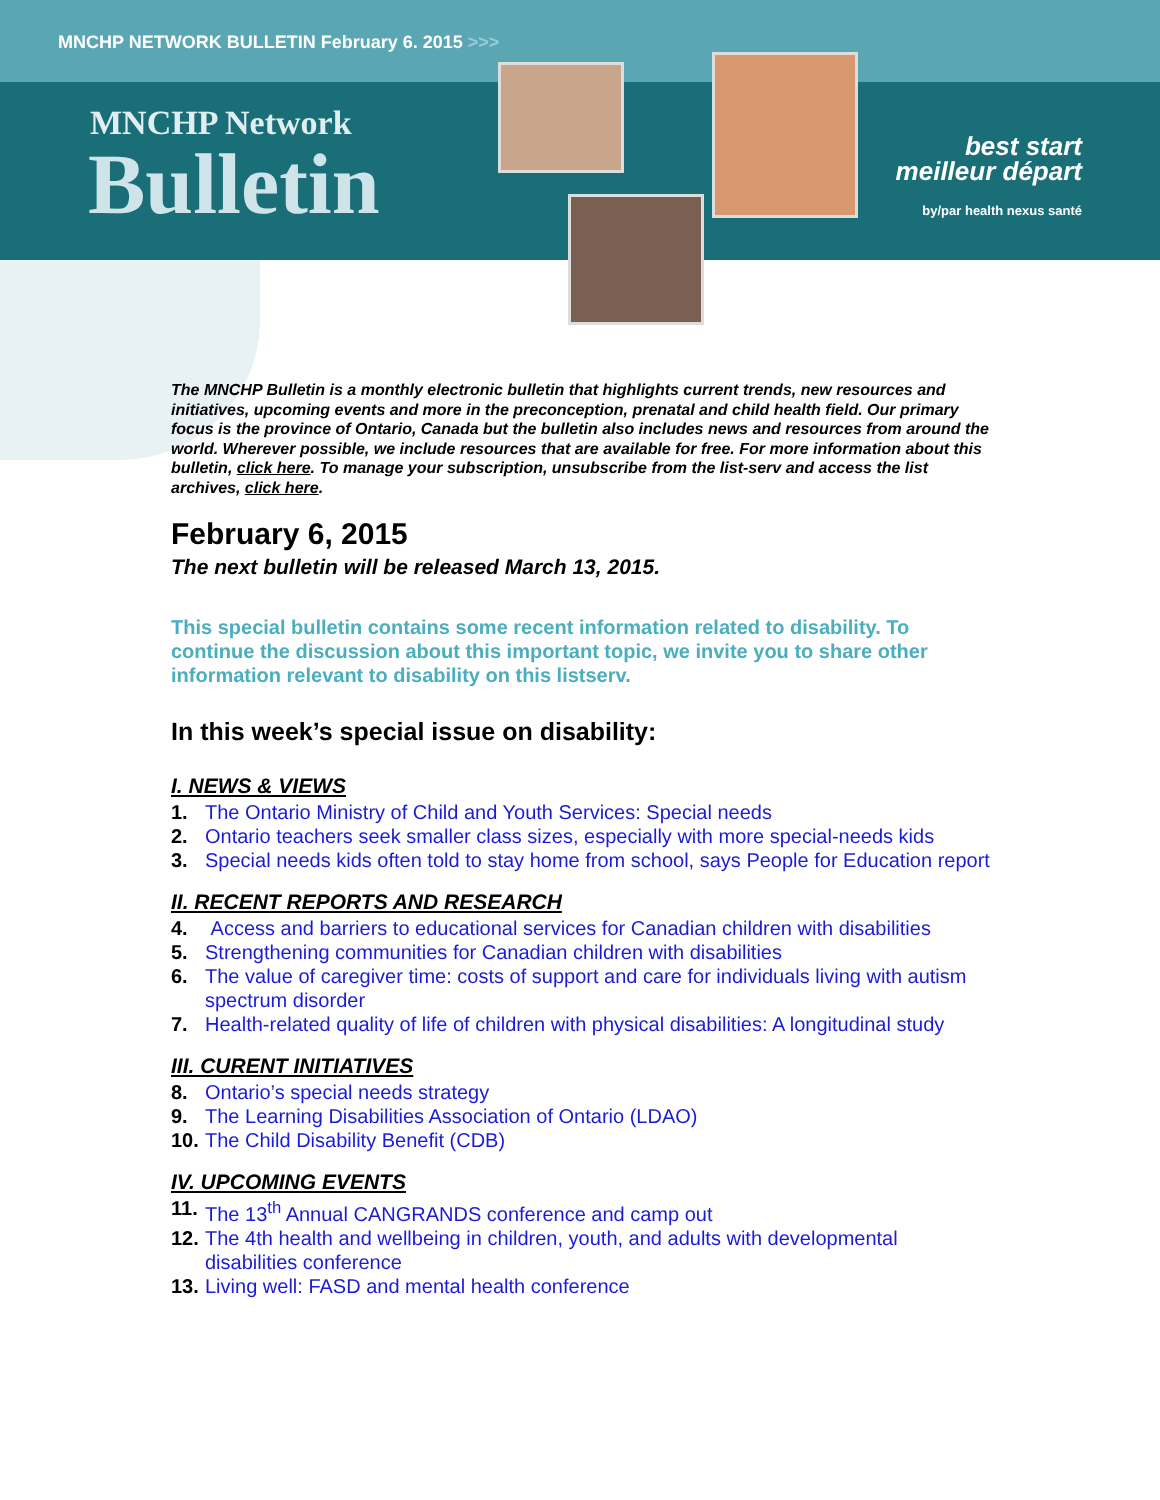MNCHP NETWORK BULLETIN February 6. 2015 >>>
MNCHP Network
Bulletin
best start
meilleur départ
by/par health nexus santé
The MNCHP Bulletin is a monthly electronic bulletin that highlights current trends, new resources and initiatives, upcoming events and more in the preconception, prenatal and child health field. Our primary focus is the province of Ontario, Canada but the bulletin also includes news and resources from around the world. Wherever possible, we include resources that are available for free. For more information about this bulletin, click here. To manage your subscription, unsubscribe from the list-serv and access the list archives, click here.
February 6, 2015
The next bulletin will be released March 13, 2015.
This special bulletin contains some recent information related to disability. To continue the discussion about this important topic, we invite you to share other information relevant to disability on this listserv.
In this week’s special issue on disability:
I. NEWS & VIEWS
1. The Ontario Ministry of Child and Youth Services: Special needs
2. Ontario teachers seek smaller class sizes, especially with more special-needs kids
3. Special needs kids often told to stay home from school, says People for Education report
II. RECENT REPORTS AND RESEARCH
4. Access and barriers to educational services for Canadian children with disabilities
5. Strengthening communities for Canadian children with disabilities
6. The value of caregiver time: costs of support and care for individuals living with autism spectrum disorder
7. Health-related quality of life of children with physical disabilities: A longitudinal study
III. CURENT INITIATIVES
8. Ontario’s special needs strategy
9. The Learning Disabilities Association of Ontario (LDAO)
10. The Child Disability Benefit (CDB)
IV. UPCOMING EVENTS
11. The 13<sup>th</sup> Annual CANGRANDS conference and camp out
12. The 4th health and wellbeing in children, youth, and adults with developmental disabilities conference
13. Living well: FASD and mental health conference